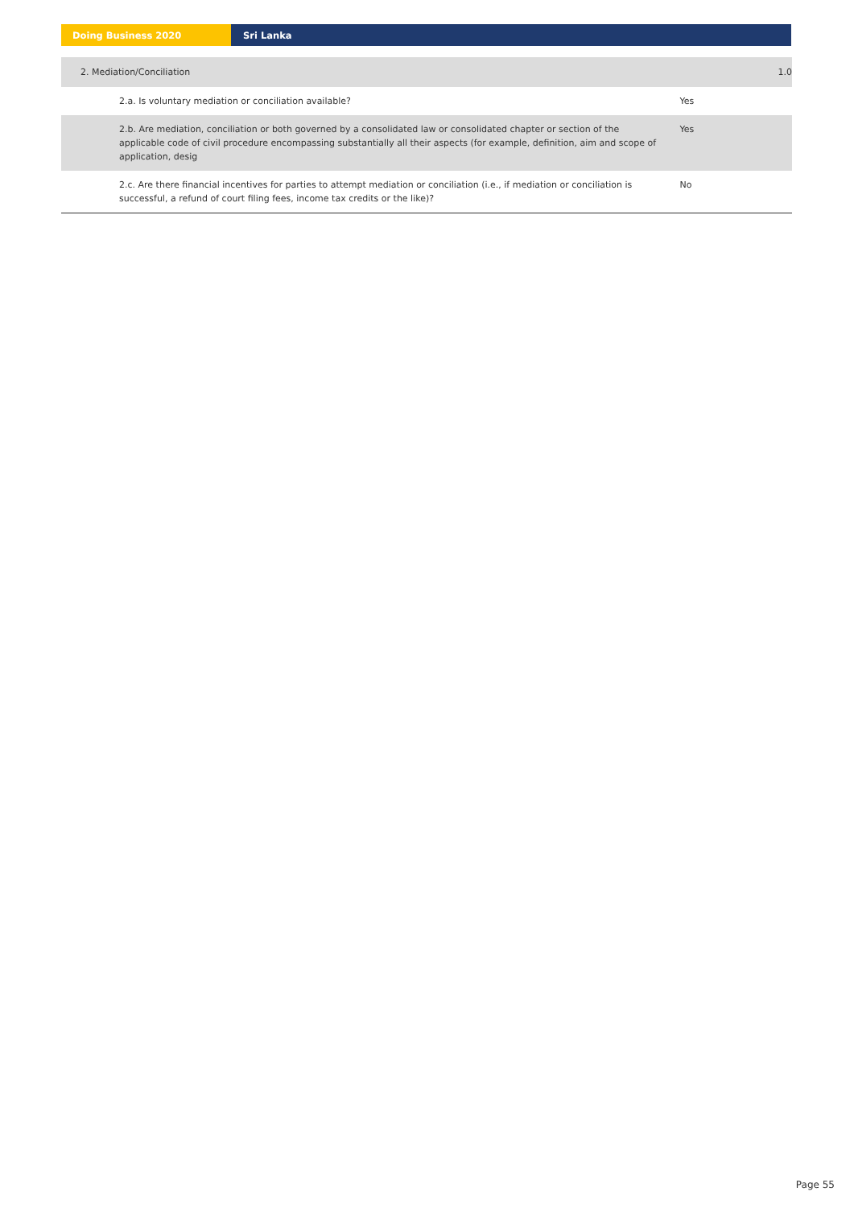Doing Business 2020 Sri Lanka
| 2. Mediation/Conciliation | | | 1.0 |
| | 2.a. Is voluntary mediation or conciliation available? | Yes | |
| | 2.b. Are mediation, conciliation or both governed by a consolidated law or consolidated chapter or section of the applicable code of civil procedure encompassing substantially all their aspects (for example, definition, aim and scope of application, desig | Yes | |
| | 2.c. Are there financial incentives for parties to attempt mediation or conciliation (i.e., if mediation or conciliation is successful, a refund of court filing fees, income tax credits or the like)? | No | |
Page 55